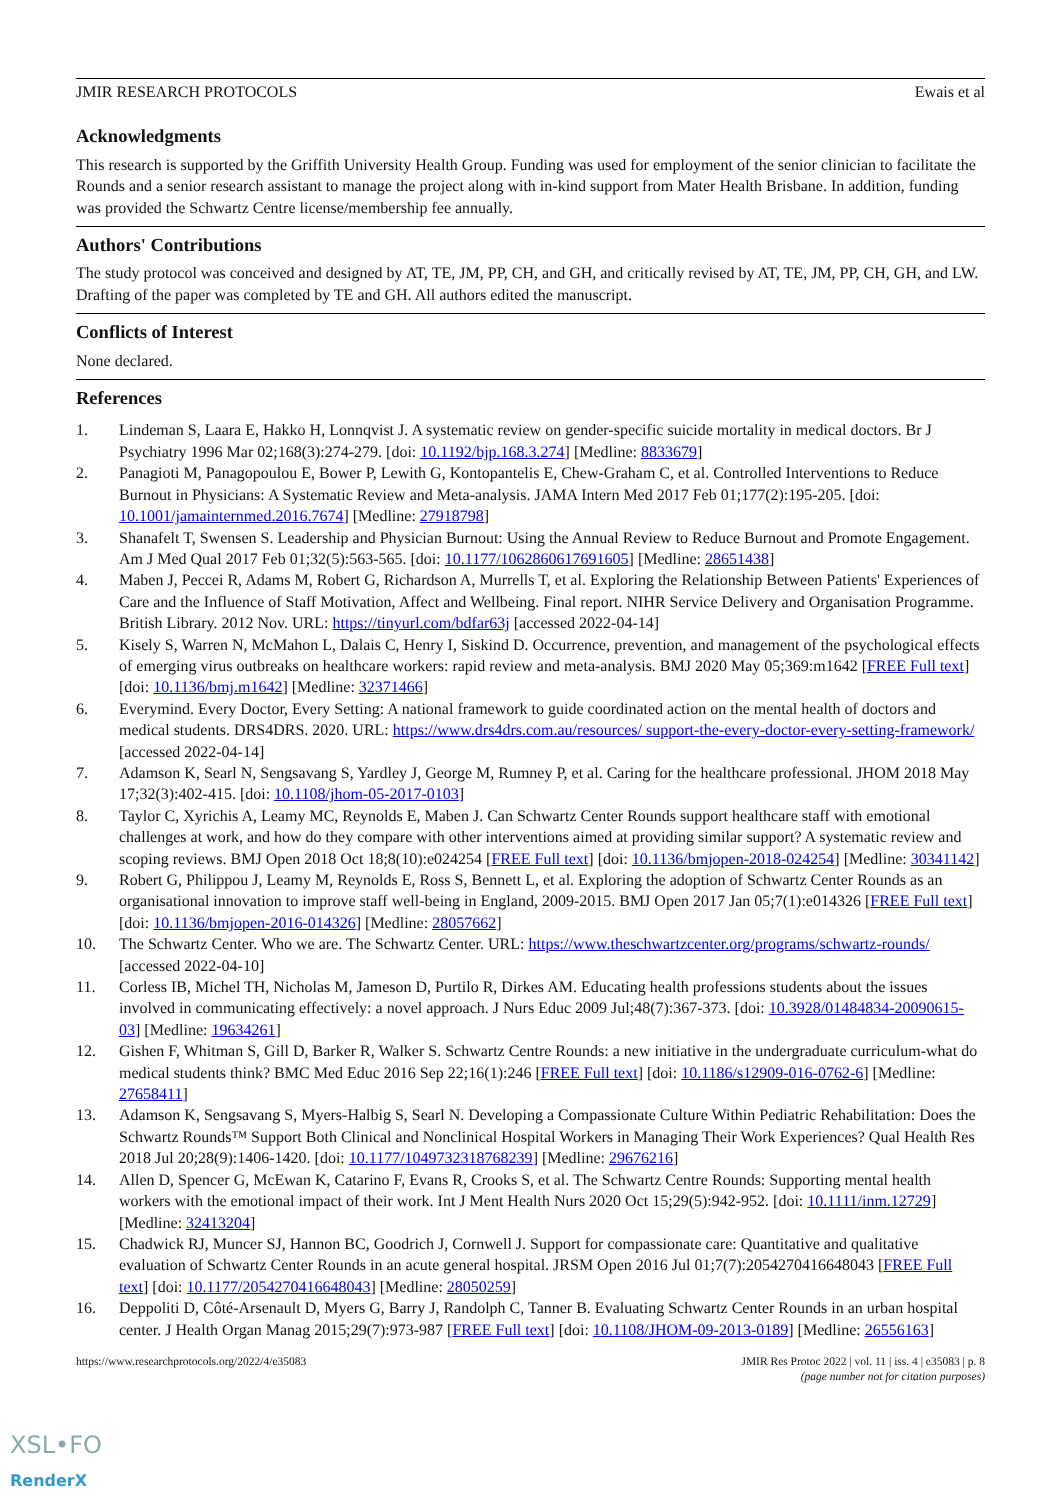JMIR RESEARCH PROTOCOLS Ewais et al
Acknowledgments
This research is supported by the Griffith University Health Group. Funding was used for employment of the senior clinician to facilitate the Rounds and a senior research assistant to manage the project along with in-kind support from Mater Health Brisbane. In addition, funding was provided the Schwartz Centre license/membership fee annually.
Authors' Contributions
The study protocol was conceived and designed by AT, TE, JM, PP, CH, and GH, and critically revised by AT, TE, JM, PP, CH, GH, and LW. Drafting of the paper was completed by TE and GH. All authors edited the manuscript.
Conflicts of Interest
None declared.
References
1. Lindeman S, Laara E, Hakko H, Lonnqvist J. A systematic review on gender-specific suicide mortality in medical doctors. Br J Psychiatry 1996 Mar 02;168(3):274-279. [doi: 10.1192/bjp.168.3.274] [Medline: 8833679]
2. Panagioti M, Panagopoulou E, Bower P, Lewith G, Kontopantelis E, Chew-Graham C, et al. Controlled Interventions to Reduce Burnout in Physicians: A Systematic Review and Meta-analysis. JAMA Intern Med 2017 Feb 01;177(2):195-205. [doi: 10.1001/jamainternmed.2016.7674] [Medline: 27918798]
3. Shanafelt T, Swensen S. Leadership and Physician Burnout: Using the Annual Review to Reduce Burnout and Promote Engagement. Am J Med Qual 2017 Feb 01;32(5):563-565. [doi: 10.1177/1062860617691605] [Medline: 28651438]
4. Maben J, Peccei R, Adams M, Robert G, Richardson A, Murrells T, et al. Exploring the Relationship Between Patients' Experiences of Care and the Influence of Staff Motivation, Affect and Wellbeing. Final report. NIHR Service Delivery and Organisation Programme. British Library. 2012 Nov. URL: https://tinyurl.com/bdfar63j [accessed 2022-04-14]
5. Kisely S, Warren N, McMahon L, Dalais C, Henry I, Siskind D. Occurrence, prevention, and management of the psychological effects of emerging virus outbreaks on healthcare workers: rapid review and meta-analysis. BMJ 2020 May 05;369:m1642 [FREE Full text] [doi: 10.1136/bmj.m1642] [Medline: 32371466]
6. Everymind. Every Doctor, Every Setting: A national framework to guide coordinated action on the mental health of doctors and medical students. DRS4DRS. 2020. URL: https://www.drs4drs.com.au/resources/ support-the-every-doctor-every-setting-framework/ [accessed 2022-04-14]
7. Adamson K, Searl N, Sengsavang S, Yardley J, George M, Rumney P, et al. Caring for the healthcare professional. JHOM 2018 May 17;32(3):402-415. [doi: 10.1108/jhom-05-2017-0103]
8. Taylor C, Xyrichis A, Leamy MC, Reynolds E, Maben J. Can Schwartz Center Rounds support healthcare staff with emotional challenges at work, and how do they compare with other interventions aimed at providing similar support? A systematic review and scoping reviews. BMJ Open 2018 Oct 18;8(10):e024254 [FREE Full text] [doi: 10.1136/bmjopen-2018-024254] [Medline: 30341142]
9. Robert G, Philippou J, Leamy M, Reynolds E, Ross S, Bennett L, et al. Exploring the adoption of Schwartz Center Rounds as an organisational innovation to improve staff well-being in England, 2009-2015. BMJ Open 2017 Jan 05;7(1):e014326 [FREE Full text] [doi: 10.1136/bmjopen-2016-014326] [Medline: 28057662]
10. The Schwartz Center. Who we are. The Schwartz Center. URL: https://www.theschwartzcenter.org/programs/schwartz-rounds/ [accessed 2022-04-10]
11. Corless IB, Michel TH, Nicholas M, Jameson D, Purtilo R, Dirkes AM. Educating health professions students about the issues involved in communicating effectively: a novel approach. J Nurs Educ 2009 Jul;48(7):367-373. [doi: 10.3928/01484834-20090615-03] [Medline: 19634261]
12. Gishen F, Whitman S, Gill D, Barker R, Walker S. Schwartz Centre Rounds: a new initiative in the undergraduate curriculum-what do medical students think? BMC Med Educ 2016 Sep 22;16(1):246 [FREE Full text] [doi: 10.1186/s12909-016-0762-6] [Medline: 27658411]
13. Adamson K, Sengsavang S, Myers-Halbig S, Searl N. Developing a Compassionate Culture Within Pediatric Rehabilitation: Does the Schwartz Rounds™ Support Both Clinical and Nonclinical Hospital Workers in Managing Their Work Experiences? Qual Health Res 2018 Jul 20;28(9):1406-1420. [doi: 10.1177/1049732318768239] [Medline: 29676216]
14. Allen D, Spencer G, McEwan K, Catarino F, Evans R, Crooks S, et al. The Schwartz Centre Rounds: Supporting mental health workers with the emotional impact of their work. Int J Ment Health Nurs 2020 Oct 15;29(5):942-952. [doi: 10.1111/inm.12729] [Medline: 32413204]
15. Chadwick RJ, Muncer SJ, Hannon BC, Goodrich J, Cornwell J. Support for compassionate care: Quantitative and qualitative evaluation of Schwartz Center Rounds in an acute general hospital. JRSM Open 2016 Jul 01;7(7):2054270416648043 [FREE Full text] [doi: 10.1177/2054270416648043] [Medline: 28050259]
16. Deppoliti D, Côté-Arsenault D, Myers G, Barry J, Randolph C, Tanner B. Evaluating Schwartz Center Rounds in an urban hospital center. J Health Organ Manag 2015;29(7):973-987 [FREE Full text] [doi: 10.1108/JHOM-09-2013-0189] [Medline: 26556163]
https://www.researchprotocols.org/2022/4/e35083 JMIR Res Protoc 2022 | vol. 11 | iss. 4 | e35083 | p. 8
(page number not for citation purposes)
XSL•FO
RenderX